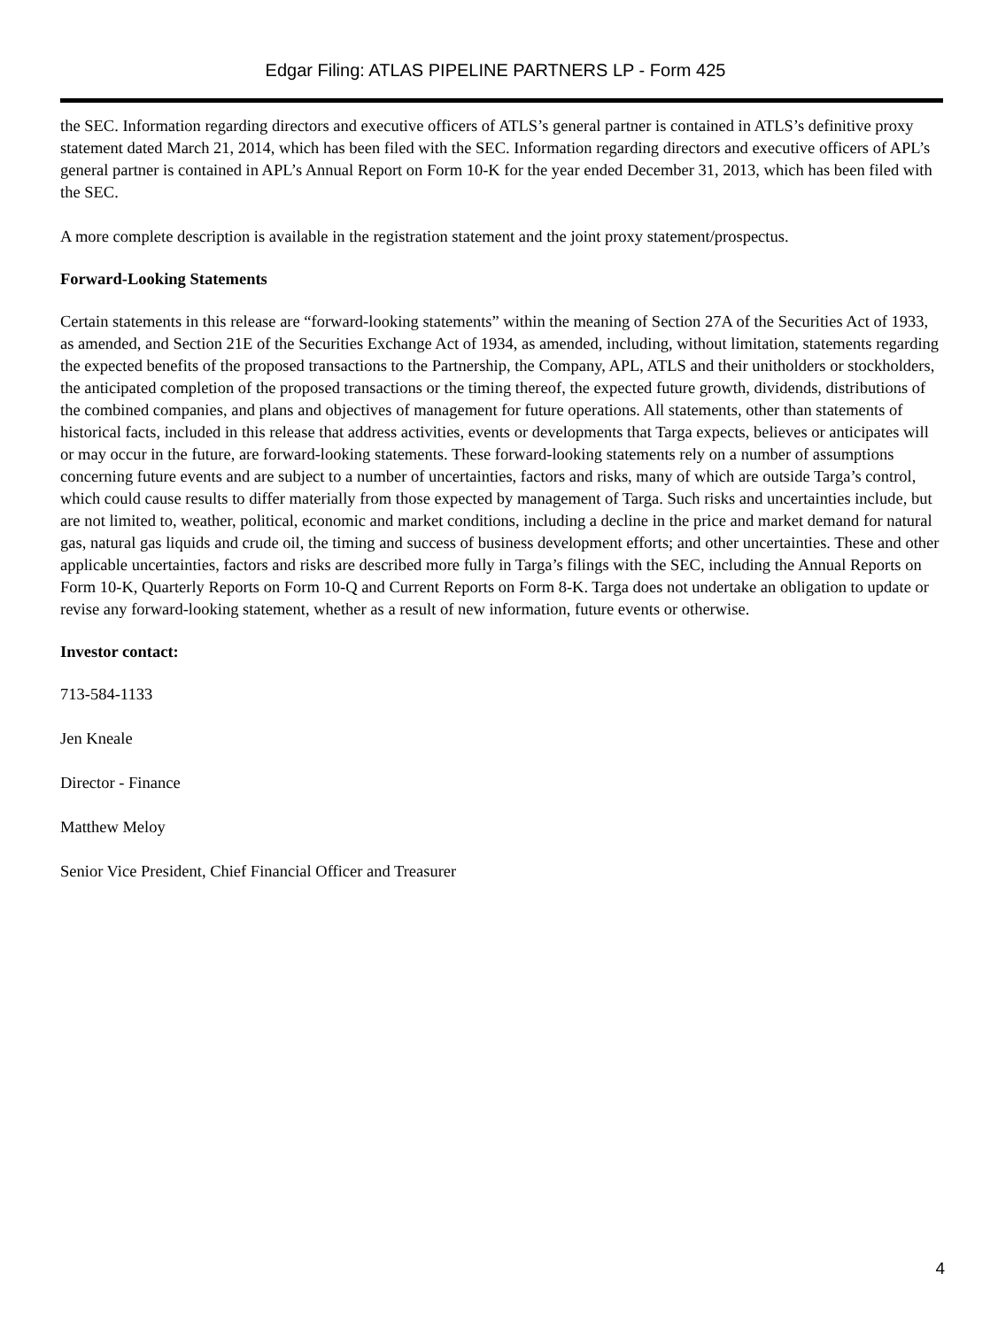Edgar Filing: ATLAS PIPELINE PARTNERS LP - Form 425
the SEC. Information regarding directors and executive officers of ATLS’s general partner is contained in ATLS’s definitive proxy statement dated March 21, 2014, which has been filed with the SEC. Information regarding directors and executive officers of APL’s general partner is contained in APL’s Annual Report on Form 10-K for the year ended December 31, 2013, which has been filed with the SEC.
A more complete description is available in the registration statement and the joint proxy statement/prospectus.
Forward-Looking Statements
Certain statements in this release are “forward-looking statements” within the meaning of Section 27A of the Securities Act of 1933, as amended, and Section 21E of the Securities Exchange Act of 1934, as amended, including, without limitation, statements regarding the expected benefits of the proposed transactions to the Partnership, the Company, APL, ATLS and their unitholders or stockholders, the anticipated completion of the proposed transactions or the timing thereof, the expected future growth, dividends, distributions of the combined companies, and plans and objectives of management for future operations. All statements, other than statements of historical facts, included in this release that address activities, events or developments that Targa expects, believes or anticipates will or may occur in the future, are forward-looking statements. These forward-looking statements rely on a number of assumptions concerning future events and are subject to a number of uncertainties, factors and risks, many of which are outside Targa’s control, which could cause results to differ materially from those expected by management of Targa. Such risks and uncertainties include, but are not limited to, weather, political, economic and market conditions, including a decline in the price and market demand for natural gas, natural gas liquids and crude oil, the timing and success of business development efforts; and other uncertainties. These and other applicable uncertainties, factors and risks are described more fully in Targa’s filings with the SEC, including the Annual Reports on Form 10-K, Quarterly Reports on Form 10-Q and Current Reports on Form 8-K. Targa does not undertake an obligation to update or revise any forward-looking statement, whether as a result of new information, future events or otherwise.
Investor contact:
713-584-1133
Jen Kneale
Director - Finance
Matthew Meloy
Senior Vice President, Chief Financial Officer and Treasurer
4